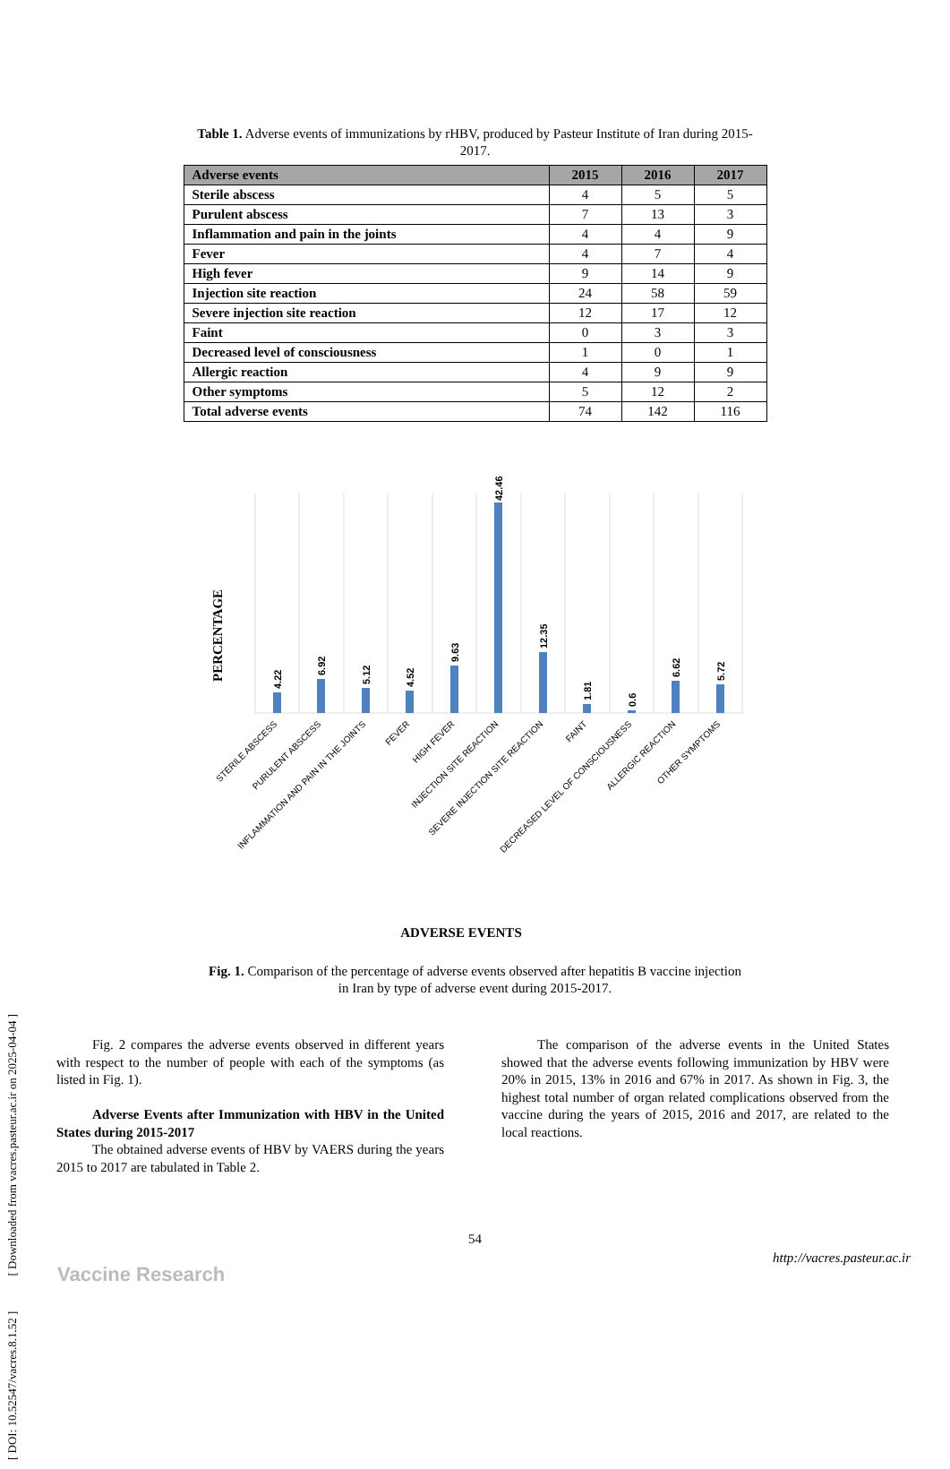[ DOI: 10.52547/vacres.8.1.52 ] [ Downloaded from vacres.pasteur.ac.ir on 2025-04-04 ]
Table 1. Adverse events of immunizations by rHBV, produced by Pasteur Institute of Iran during 2015-2017.
| Adverse events | 2015 | 2016 | 2017 |
| --- | --- | --- | --- |
| Sterile abscess | 4 | 5 | 5 |
| Purulent abscess | 7 | 13 | 3 |
| Inflammation and pain in the joints | 4 | 4 | 9 |
| Fever | 4 | 7 | 4 |
| High fever | 9 | 14 | 9 |
| Injection site reaction | 24 | 58 | 59 |
| Severe injection site reaction | 12 | 17 | 12 |
| Faint | 0 | 3 | 3 |
| Decreased level of consciousness | 1 | 0 | 1 |
| Allergic reaction | 4 | 9 | 9 |
| Other symptoms | 5 | 12 | 2 |
| Total adverse events | 74 | 142 | 116 |
PERCENTAGE
4.22
6.92
5.12
4.52
9.63
42.46
12.35
1.81
0.6
6.62
5.72
STERILE ABSCESS
PURULENT ABSCESS
INFLAMMATION AND PAIN IN THE JOINTS
FEVER
HIGH FEVER
INJECTION SITE REACTION
SEVERE INJECTION SITE REACTION
FAINT
DECREASED LEVEL OF CONSCIOUSNESS
ALLERGIC REACTION
OTHER SYMPTOMS
ADVERSE EVENTS
Fig. 1. Comparison of the percentage of adverse events observed after hepatitis B vaccine injection in Iran by type of adverse event during 2015-2017.
Fig. 2 compares the adverse events observed in different years with respect to the number of people with each of the symptoms (as listed in Fig. 1).
Adverse Events after Immunization with HBV in the United States during 2015-2017
The obtained adverse events of HBV by VAERS during the years 2015 to 2017 are tabulated in Table 2.
The comparison of the adverse events in the United States showed that the adverse events following immunization by HBV were 20% in 2015, 13% in 2016 and 67% in 2017. As shown in Fig. 3, the highest total number of organ related complications observed from the vaccine during the years of 2015, 2016 and 2017, are related to the local reactions.
54
Vaccine Research
http://vacres.pasteur.ac.ir